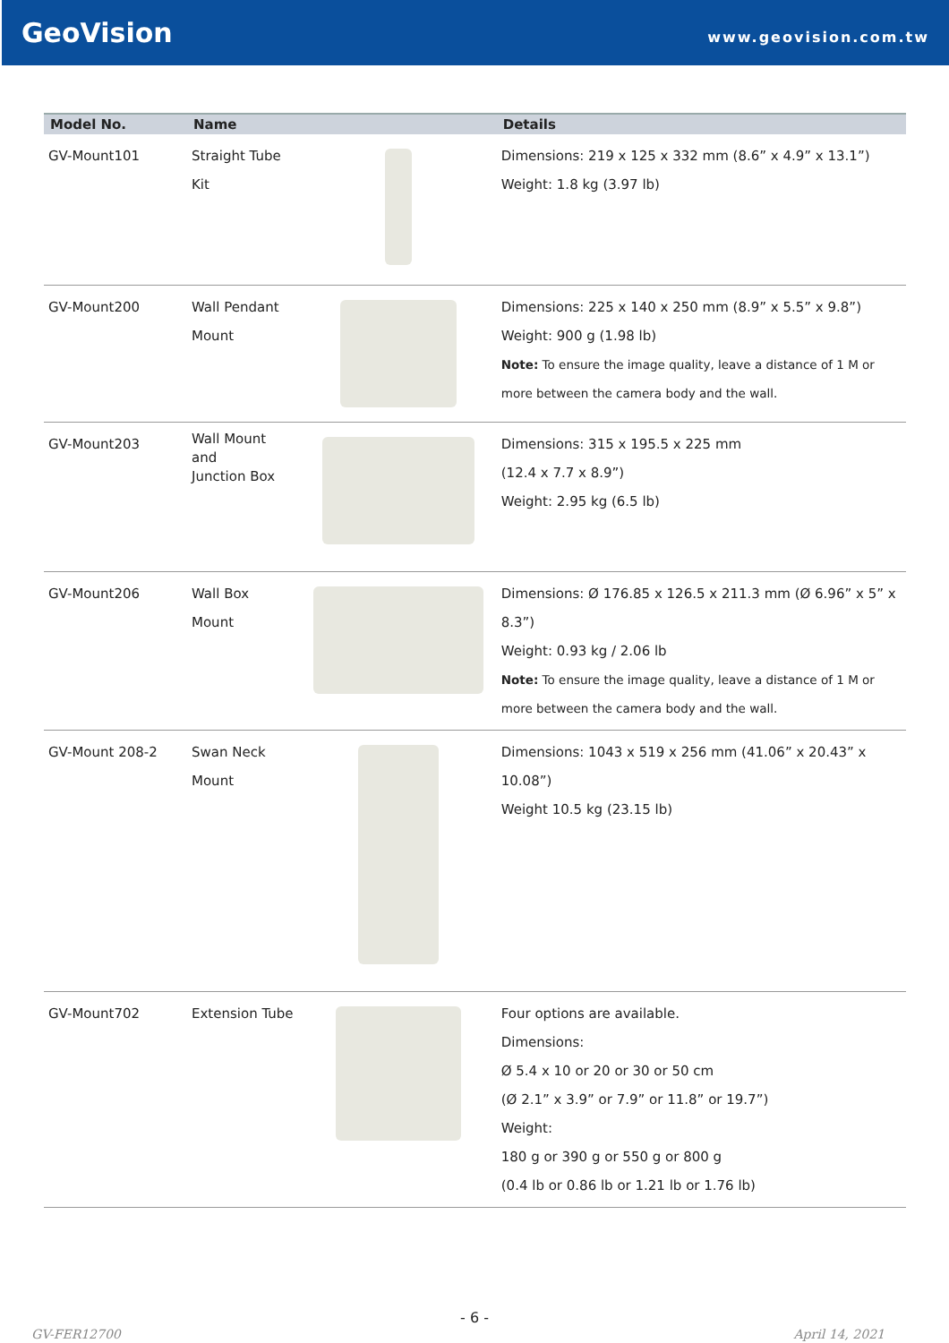GeoVision
www.geovision.com.tw
| Model No. | Name | | Details |
| --- | --- | --- | --- |
| GV-Mount101 | Straight Tube Kit | | Dimensions: 219 x 125 x 332 mm (8.6” x 4.9” x 13.1”) Weight: 1.8 kg (3.97 lb) |
| GV-Mount200 | Wall Pendant Mount | | Dimensions: 225 x 140 x 250 mm (8.9” x 5.5” x 9.8”) Weight: 900 g (1.98 lb) Note: To ensure the image quality, leave a distance of 1 M or more between the camera body and the wall. |
| GV-Mount203 | Wall Mount and Junction Box | | Dimensions: 315 x 195.5 x 225 mm (12.4 x 7.7 x 8.9”) Weight: 2.95 kg (6.5 lb) |
| GV-Mount206 | Wall Box Mount | | Dimensions: Ø 176.85 x 126.5 x 211.3 mm (Ø 6.96” x 5” x 8.3”) Weight: 0.93 kg / 2.06 lb Note: To ensure the image quality, leave a distance of 1 M or more between the camera body and the wall. |
| GV-Mount 208-2 | Swan Neck Mount | | Dimensions: 1043 x 519 x 256 mm (41.06” x 20.43” x 10.08”) Weight 10.5 kg (23.15 lb) |
| GV-Mount702 | Extension Tube | | Four options are available. Dimensions: Ø 5.4 x 10 or 20 or 30 or 50 cm (Ø 2.1” x 3.9” or 7.9” or 11.8” or 19.7”) Weight: 180 g or 390 g or 550 g or 800 g (0.4 lb or 0.86 lb or 1.21 lb or 1.76 lb) |
- 6 -
GV-FER12700 April 14, 2021